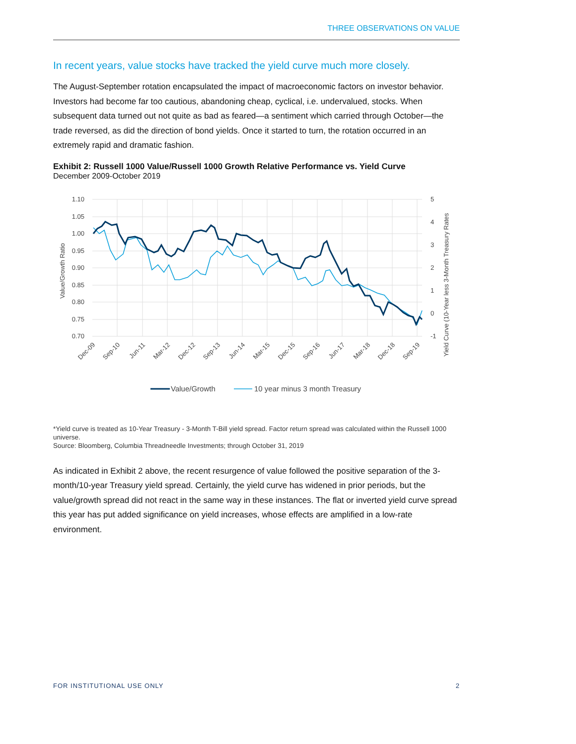THREE OBSERVATIONS ON VALUE
In recent years, value stocks have tracked the yield curve much more closely.
The August-September rotation encapsulated the impact of macroeconomic factors on investor behavior. Investors had become far too cautious, abandoning cheap, cyclical, i.e. undervalued, stocks. When subsequent data turned out not quite as bad as feared—a sentiment which carried through October—the trade reversed, as did the direction of bond yields. Once it started to turn, the rotation occurred in an extremely rapid and dramatic fashion.
Exhibit 2: Russell 1000 Value/Russell 1000 Growth Relative Performance vs. Yield Curve
December 2009-October 2019
1.10
1.05
1.00
0.95
0.90
0.85
0.80
0.75
0.70
5
4
3
2
1
0
-1
Value/Growth Ratio
Yield Curve (10-Year less 3-Month Treasury Rates
Dec-09
Sep-10
Jun-11
Mar-12
Dec-12
Sep-13
Jun-14
Mar-15
Dec-15
Sep-16
Jun-17
Mar-18
Dec-18
Sep-19
Value/Growth
10 year minus 3 month Treasury
*Yield curve is treated as 10-Year Treasury - 3-Month T-Bill yield spread. Factor return spread was calculated within the Russell 1000 universe.
Source: Bloomberg, Columbia Threadneedle Investments; through October 31, 2019
As indicated in Exhibit 2 above, the recent resurgence of value followed the positive separation of the 3-month/10-year Treasury yield spread. Certainly, the yield curve has widened in prior periods, but the value/growth spread did not react in the same way in these instances. The flat or inverted yield curve spread this year has put added significance on yield increases, whose effects are amplified in a low-rate environment.
FOR INSTITUTIONAL USE ONLY 2